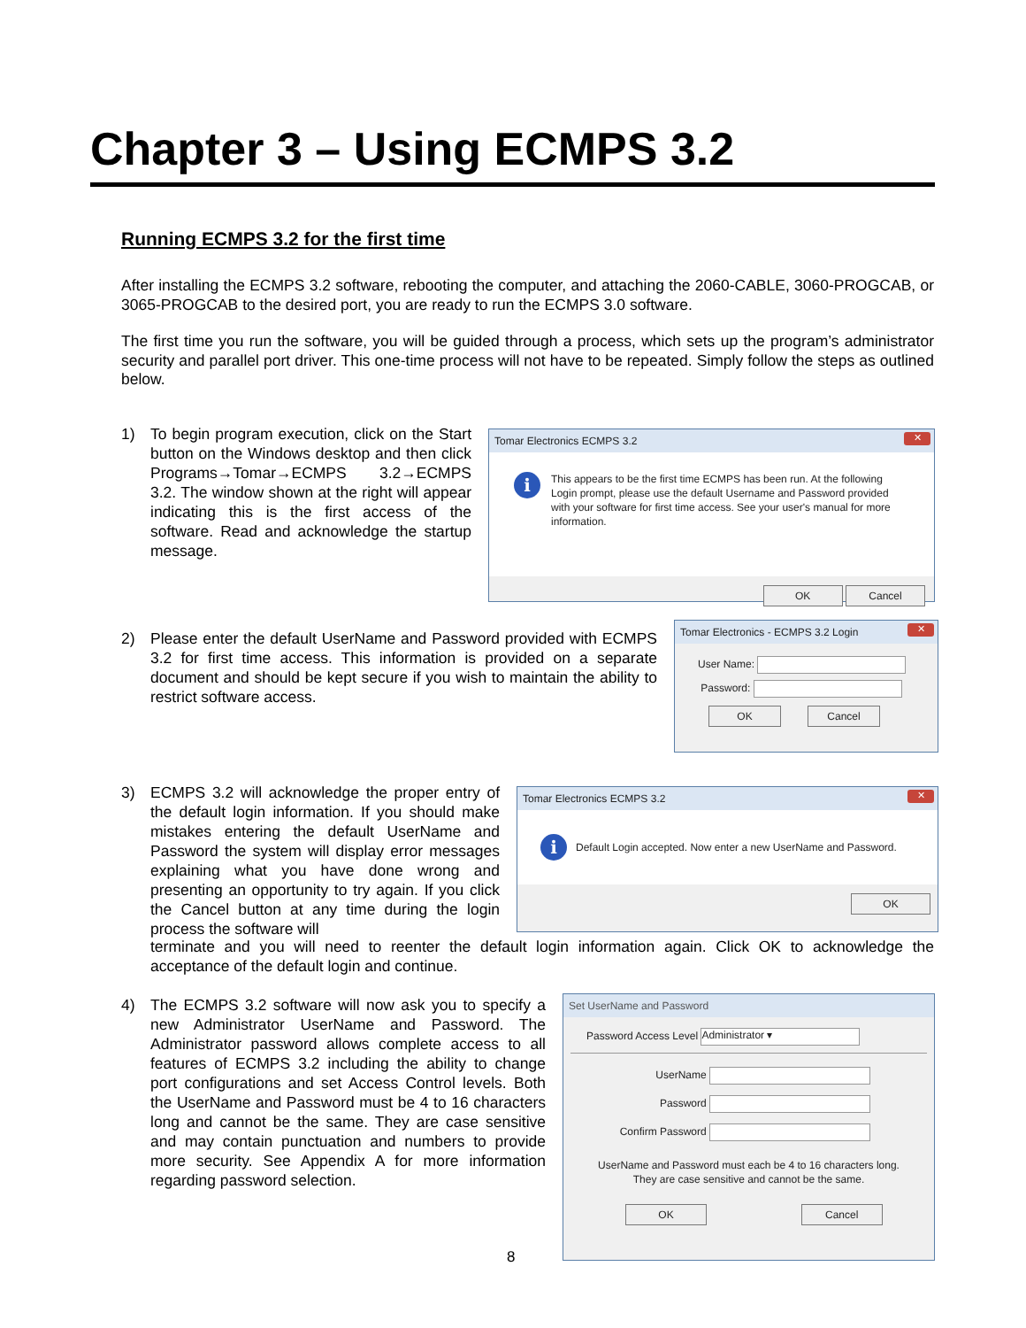Chapter 3 – Using ECMPS 3.2
Running ECMPS 3.2 for the first time
After installing the ECMPS 3.2 software, rebooting the computer, and attaching the 2060-CABLE, 3060-PROGCAB, or 3065-PROGCAB to the desired port, you are ready to run the ECMPS 3.0 software.
The first time you run the software, you will be guided through a process, which sets up the program’s administrator security and parallel port driver. This one-time process will not have to be repeated. Simply follow the steps as outlined below.
1)
To begin program execution, click on the Start button on the Windows desktop and then click Programs→Tomar→ECMPS 3.2→ECMPS 3.2. The window shown at the right will appear indicating this is the first access of the software. Read and acknowledge the startup message.
Tomar Electronics ECMPS 3.2 ✕
i
This appears to be the first time ECMPS has been run. At the following Login prompt, please use the default Username and Password provided with your software for first time access. See your user's manual for more information.
OK Cancel
2)
Please enter the default UserName and Password provided with ECMPS 3.2 for first time access. This information is provided on a separate document and should be kept secure if you wish to maintain the ability to restrict software access.
Tomar Electronics - ECMPS 3.2 Login ✕
User Name:
Password:
OK Cancel
3)
ECMPS 3.2 will acknowledge the proper entry of the default login information. If you should make mistakes entering the default UserName and Password the system will display error messages explaining what you have done wrong and presenting an opportunity to try again. If you click the Cancel button at any time during the login process the software will
terminate and you will need to reenter the default login information again. Click OK to acknowledge the acceptance of the default login and continue.
Tomar Electronics ECMPS 3.2 ✕
i Default Login accepted. Now enter a new UserName and Password.
OK
4)
The ECMPS 3.2 software will now ask you to specify a new Administrator UserName and Password. The Administrator password allows complete access to all features of ECMPS 3.2 including the ability to change port configurations and set Access Control levels. Both the UserName and Password must be 4 to 16 characters long and cannot be the same. They are case sensitive and may contain punctuation and numbers to provide more security. See Appendix A for more information regarding password selection.
Set UserName and Password
Password Access Level Administrator ▾
UserName
Password
Confirm Password
UserName and Password must each be 4 to 16 characters long.
They are case sensitive and cannot be the same.
OK Cancel
8